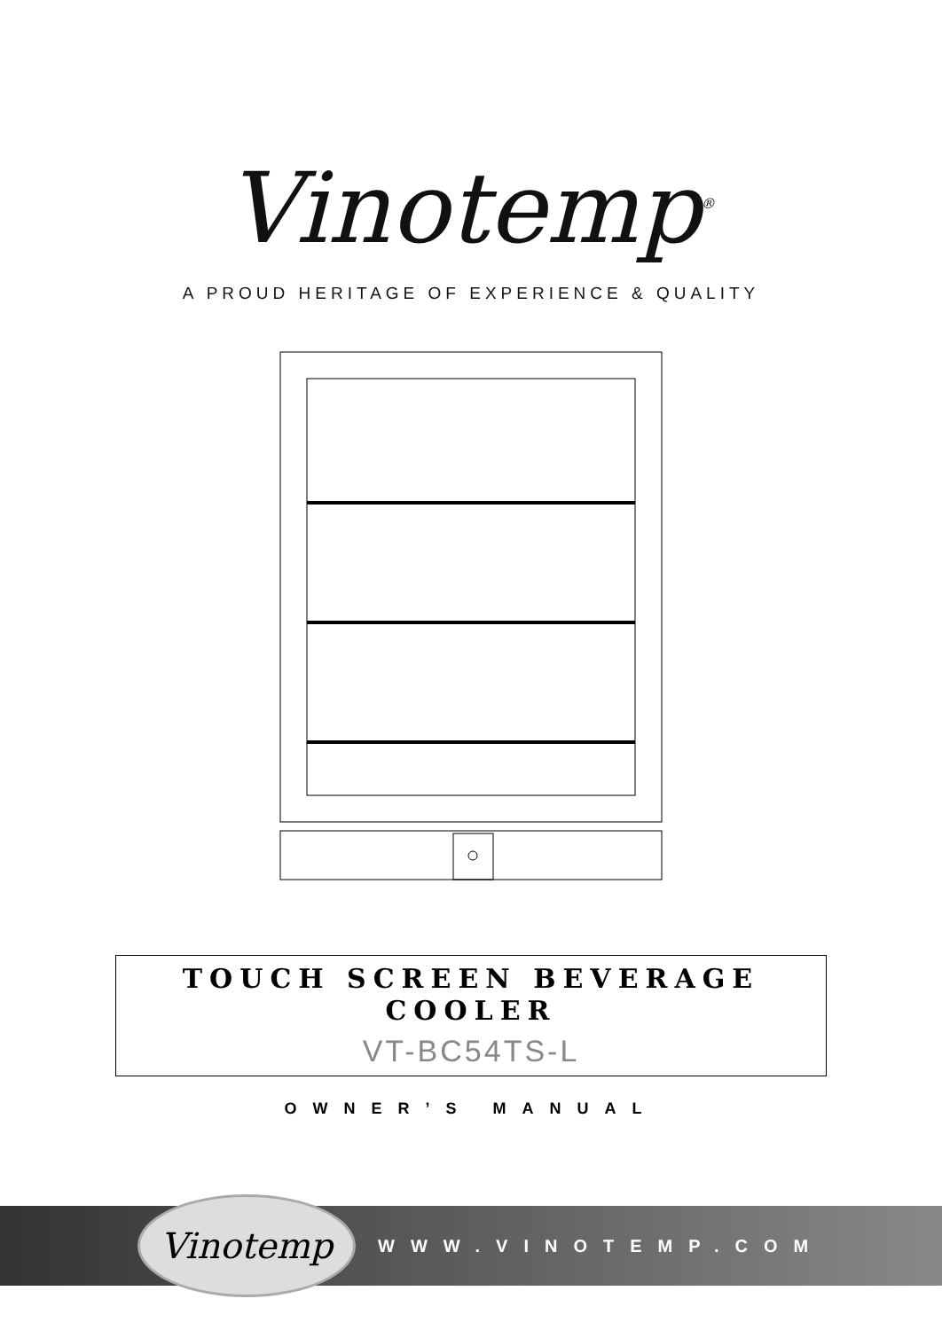Vinotemp<sup>®</sup>
A PROUD HERITAGE OF EXPERIENCE & QUALITY
TOUCH SCREEN BEVERAGE
COOLER
VT-BC54TS-L
OWNER’S MANUAL
Vinotemp
WWW.VINOTEMP.COM